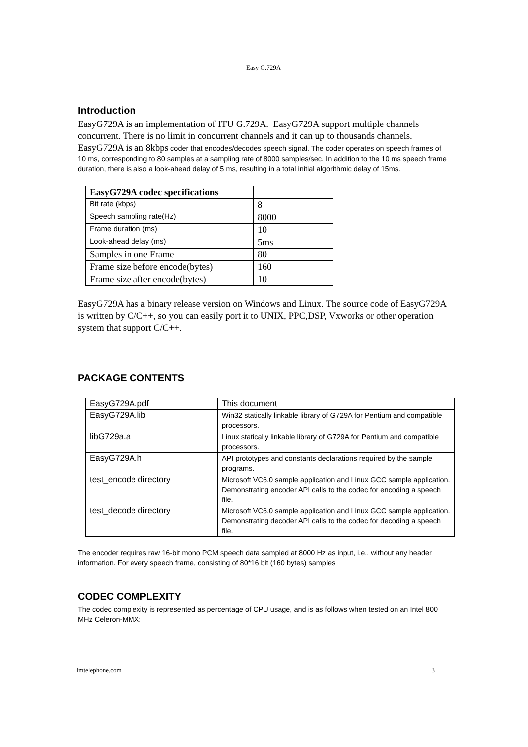Easy G.729A
Introduction
EasyG729A is an implementation of ITU G.729A. EasyG729A support multiple channels concurrent. There is no limit in concurrent channels and it can up to thousands channels.
EasyG729A is an 8kbps coder that encodes/decodes speech signal. The coder operates on speech frames of 10 ms, corresponding to 80 samples at a sampling rate of 8000 samples/sec. In addition to the 10 ms speech frame duration, there is also a look-ahead delay of 5 ms, resulting in a total initial algorithmic delay of 15ms.
| EasyG729A codec specifications | |
| --- | --- |
| Bit rate (kbps) | 8 |
| Speech sampling rate(Hz) | 8000 |
| Frame duration (ms) | 10 |
| Look-ahead delay (ms) | 5ms |
| Samples in one Frame | 80 |
| Frame size before encode(bytes) | 160 |
| Frame size after encode(bytes) | 10 |
EasyG729A has a binary release version on Windows and Linux. The source code of EasyG729A is written by C/C++, so you can easily port it to UNIX, PPC,DSP, Vxworks or other operation system that support C/C++.
PACKAGE CONTENTS
| EasyG729A.pdf | This document |
| EasyG729A.lib | Win32 statically linkable library of G729A for Pentium and compatible processors. |
| libG729a.a | Linux statically linkable library of G729A for Pentium and compatible processors. |
| EasyG729A.h | API prototypes and constants declarations required by the sample programs. |
| test_encode directory | Microsoft VC6.0 sample application and Linux GCC sample application. Demonstrating encoder API calls to the codec for encoding a speech file. |
| test_decode directory | Microsoft VC6.0 sample application and Linux GCC sample application. Demonstrating decoder API calls to the codec for decoding a speech file. |
The encoder requires raw 16-bit mono PCM speech data sampled at 8000 Hz as input, i.e., without any header information. For every speech frame, consisting of 80*16 bit (160 bytes) samples
CODEC COMPLEXITY
The codec complexity is represented as percentage of CPU usage, and is as follows when tested on an Intel 800 MHz Celeron-MMX:
Imtelephone.com 3